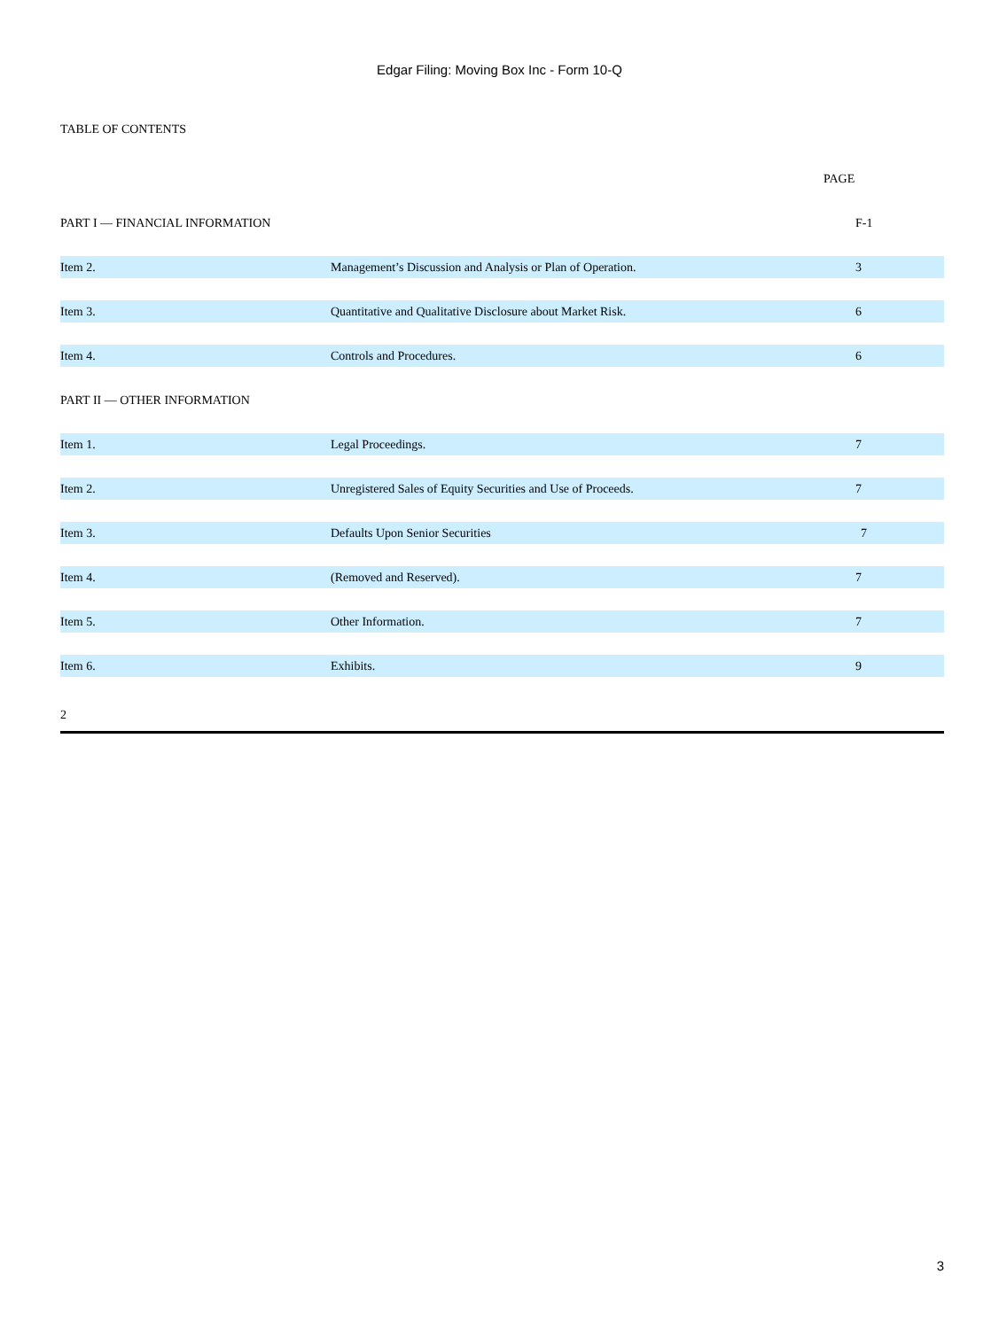Edgar Filing: Moving Box Inc - Form 10-Q
TABLE OF CONTENTS
| | | PAGE |
| PART I — FINANCIAL INFORMATION | | F-1 |
| Item 2. | Management’s Discussion and Analysis or Plan of Operation. | 3 |
| Item 3. | Quantitative and Qualitative Disclosure about Market Risk. | 6 |
| Item 4. | Controls and Procedures. | 6 |
| PART II — OTHER INFORMATION | | |
| Item 1. | Legal Proceedings. | 7 |
| Item 2. | Unregistered Sales of Equity Securities and Use of Proceeds. | 7 |
| Item 3. | Defaults Upon Senior Securities | 7 |
| Item 4. | (Removed and Reserved). | 7 |
| Item 5. | Other Information. | 7 |
| Item 6. | Exhibits. | 9 |
2
3